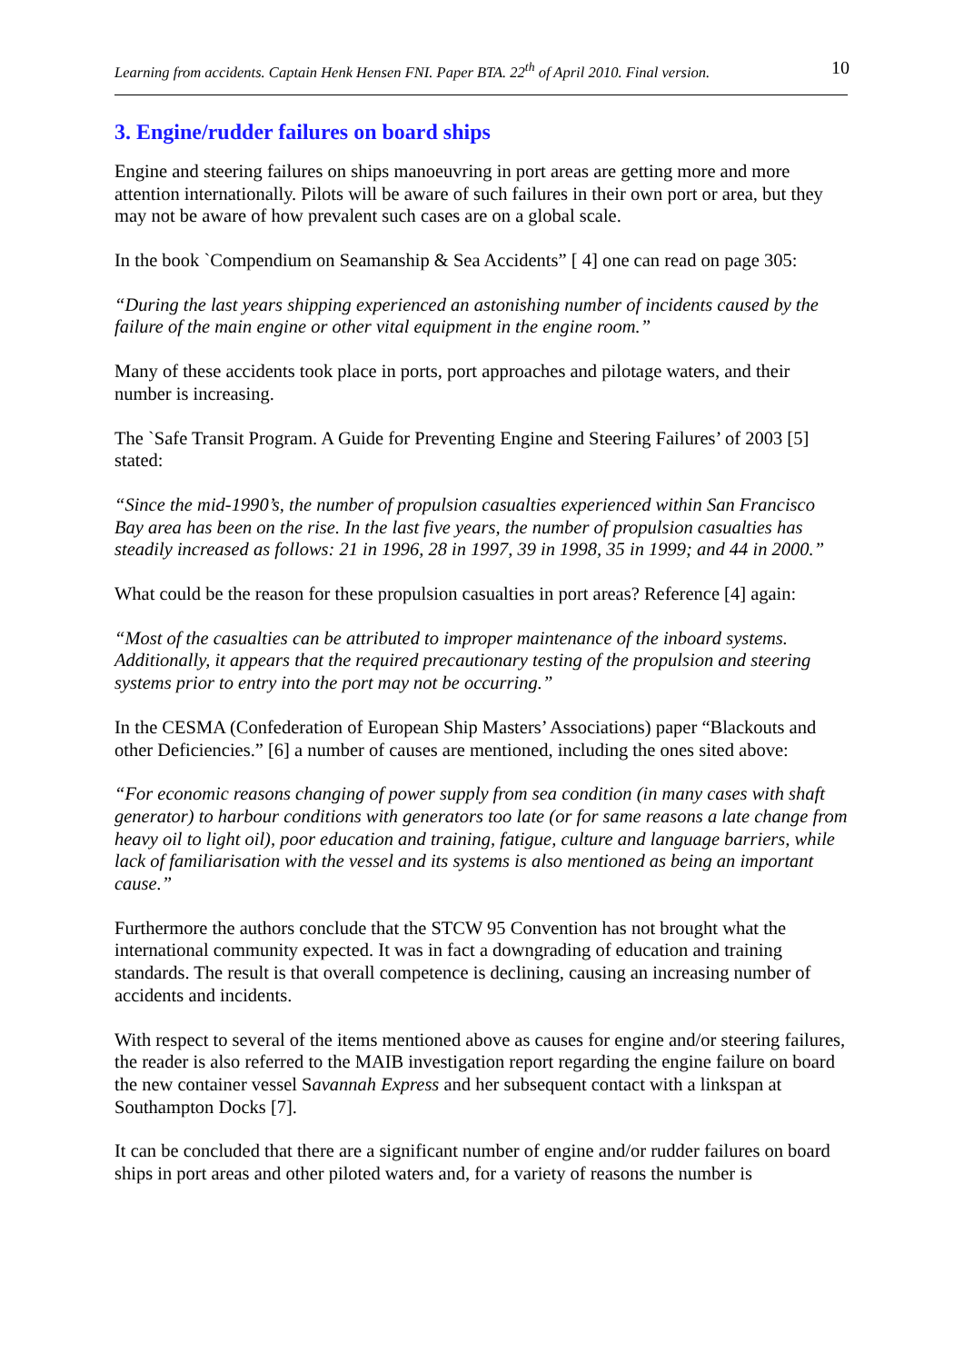Learning from accidents. Captain Henk Hensen FNI. Paper BTA. 22<sup>th</sup> of April 2010. Final version. 10
3. Engine/rudder failures on board ships
Engine and steering failures on ships manoeuvring in port areas are getting more and more attention internationally. Pilots will be aware of such failures in their own port or area, but they may not be aware of how prevalent such cases are on a global scale.
In the book `Compendium on Seamanship & Sea Accidents” [ 4] one can read on page 305:
“During the last years shipping experienced an astonishing number of incidents caused by the failure of the main engine or other vital equipment in the engine room.”
Many of these accidents took place in ports, port approaches and pilotage waters, and their number is increasing.
The `Safe Transit Program. A Guide for Preventing Engine and Steering Failures’ of 2003 [5] stated:
“Since the mid-1990’s, the number of propulsion casualties experienced within San Francisco Bay area has been on the rise. In the last five years, the number of propulsion casualties has steadily increased as follows: 21 in 1996, 28 in 1997, 39 in 1998, 35 in 1999; and 44 in 2000.”
What could be the reason for these propulsion casualties in port areas? Reference [4] again:
“Most of the casualties can be attributed to improper maintenance of the inboard systems. Additionally, it appears that the required precautionary testing of the propulsion and steering systems prior to entry into the port may not be occurring.”
In the CESMA (Confederation of European Ship Masters’ Associations) paper “Blackouts and other Deficiencies.” [6] a number of causes are mentioned, including the ones sited above:
“For economic reasons changing of power supply from sea condition (in many cases with shaft generator) to harbour conditions with generators too late (or for same reasons a late change from heavy oil to light oil), poor education and training, fatigue, culture and language barriers, while lack of familiarisation with the vessel and its systems is also mentioned as being an important cause.”
Furthermore the authors conclude that the STCW 95 Convention has not brought what the international community expected. It was in fact a downgrading of education and training standards. The result is that overall competence is declining, causing an increasing number of accidents and incidents.
With respect to several of the items mentioned above as causes for engine and/or steering failures, the reader is also referred to the MAIB investigation report regarding the engine failure on board the new container vessel Savannah Express and her subsequent contact with a linkspan at Southampton Docks [7].
It can be concluded that there are a significant number of engine and/or rudder failures on board ships in port areas and other piloted waters and, for a variety of reasons the number is